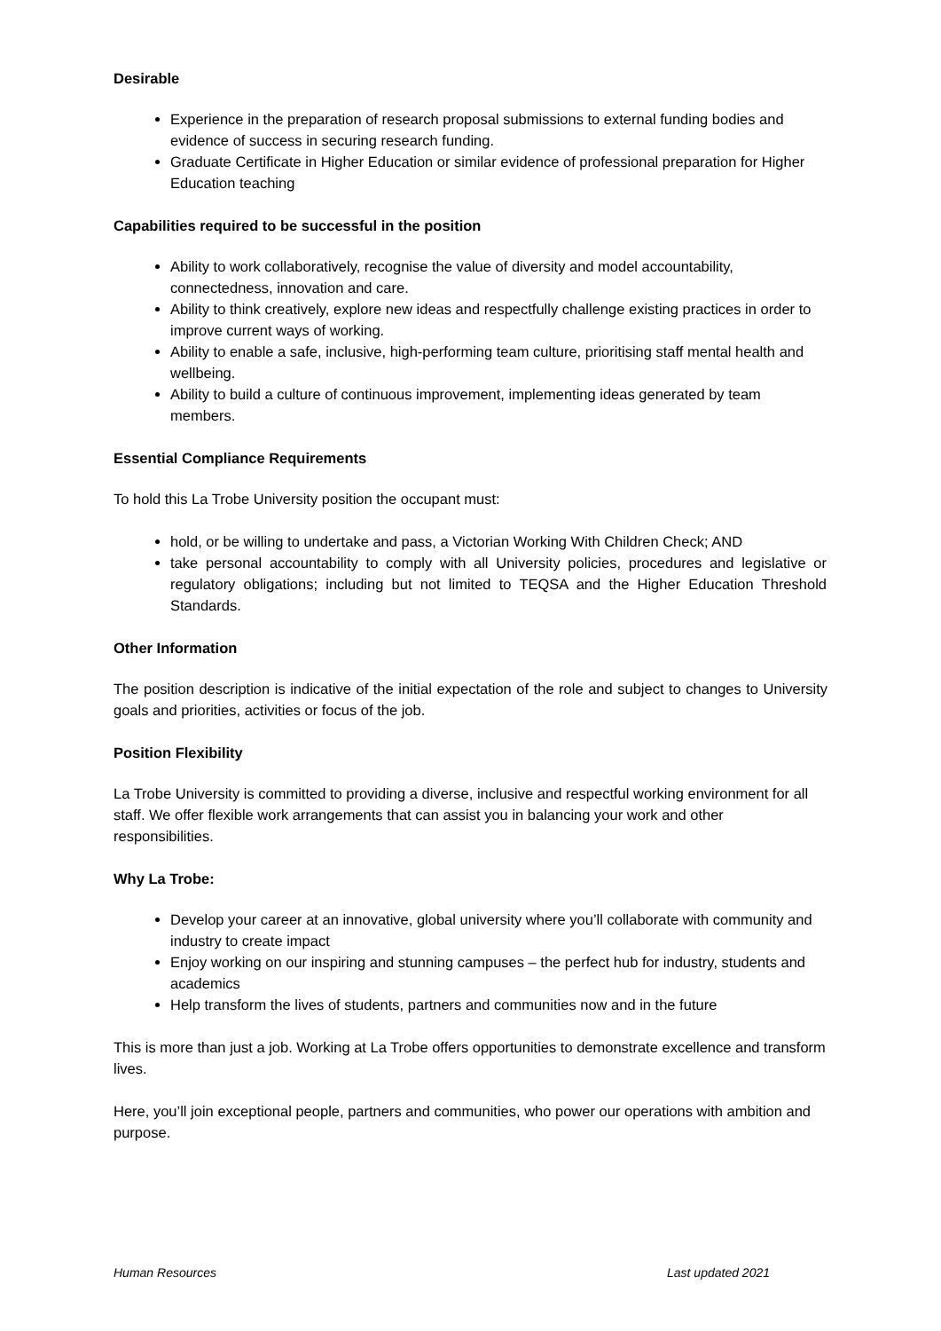Desirable
Experience in the preparation of research proposal submissions to external funding bodies and evidence of success in securing research funding.
Graduate Certificate in Higher Education or similar evidence of professional preparation for Higher Education teaching
Capabilities required to be successful in the position
Ability to work collaboratively, recognise the value of diversity and model accountability, connectedness, innovation and care.
Ability to think creatively, explore new ideas and respectfully challenge existing practices in order to improve current ways of working.
Ability to enable a safe, inclusive, high-performing team culture, prioritising staff mental health and wellbeing.
Ability to build a culture of continuous improvement, implementing ideas generated by team members.
Essential Compliance Requirements
To hold this La Trobe University position the occupant must:
hold, or be willing to undertake and pass, a Victorian Working With Children Check; AND
take personal accountability to comply with all University policies, procedures and legislative or regulatory obligations; including but not limited to TEQSA and the Higher Education Threshold Standards.
Other Information
The position description is indicative of the initial expectation of the role and subject to changes to University goals and priorities, activities or focus of the job.
Position Flexibility
La Trobe University is committed to providing a diverse, inclusive and respectful working environment for all staff. We offer flexible work arrangements that can assist you in balancing your work and other responsibilities.
Why La Trobe:
Develop your career at an innovative, global university where you’ll collaborate with community and industry to create impact
Enjoy working on our inspiring and stunning campuses – the perfect hub for industry, students and academics
Help transform the lives of students, partners and communities now and in the future
This is more than just a job. Working at La Trobe offers opportunities to demonstrate excellence and transform lives.
Here, you’ll join exceptional people, partners and communities, who power our operations with ambition and purpose.
Human Resources Last updated 2021